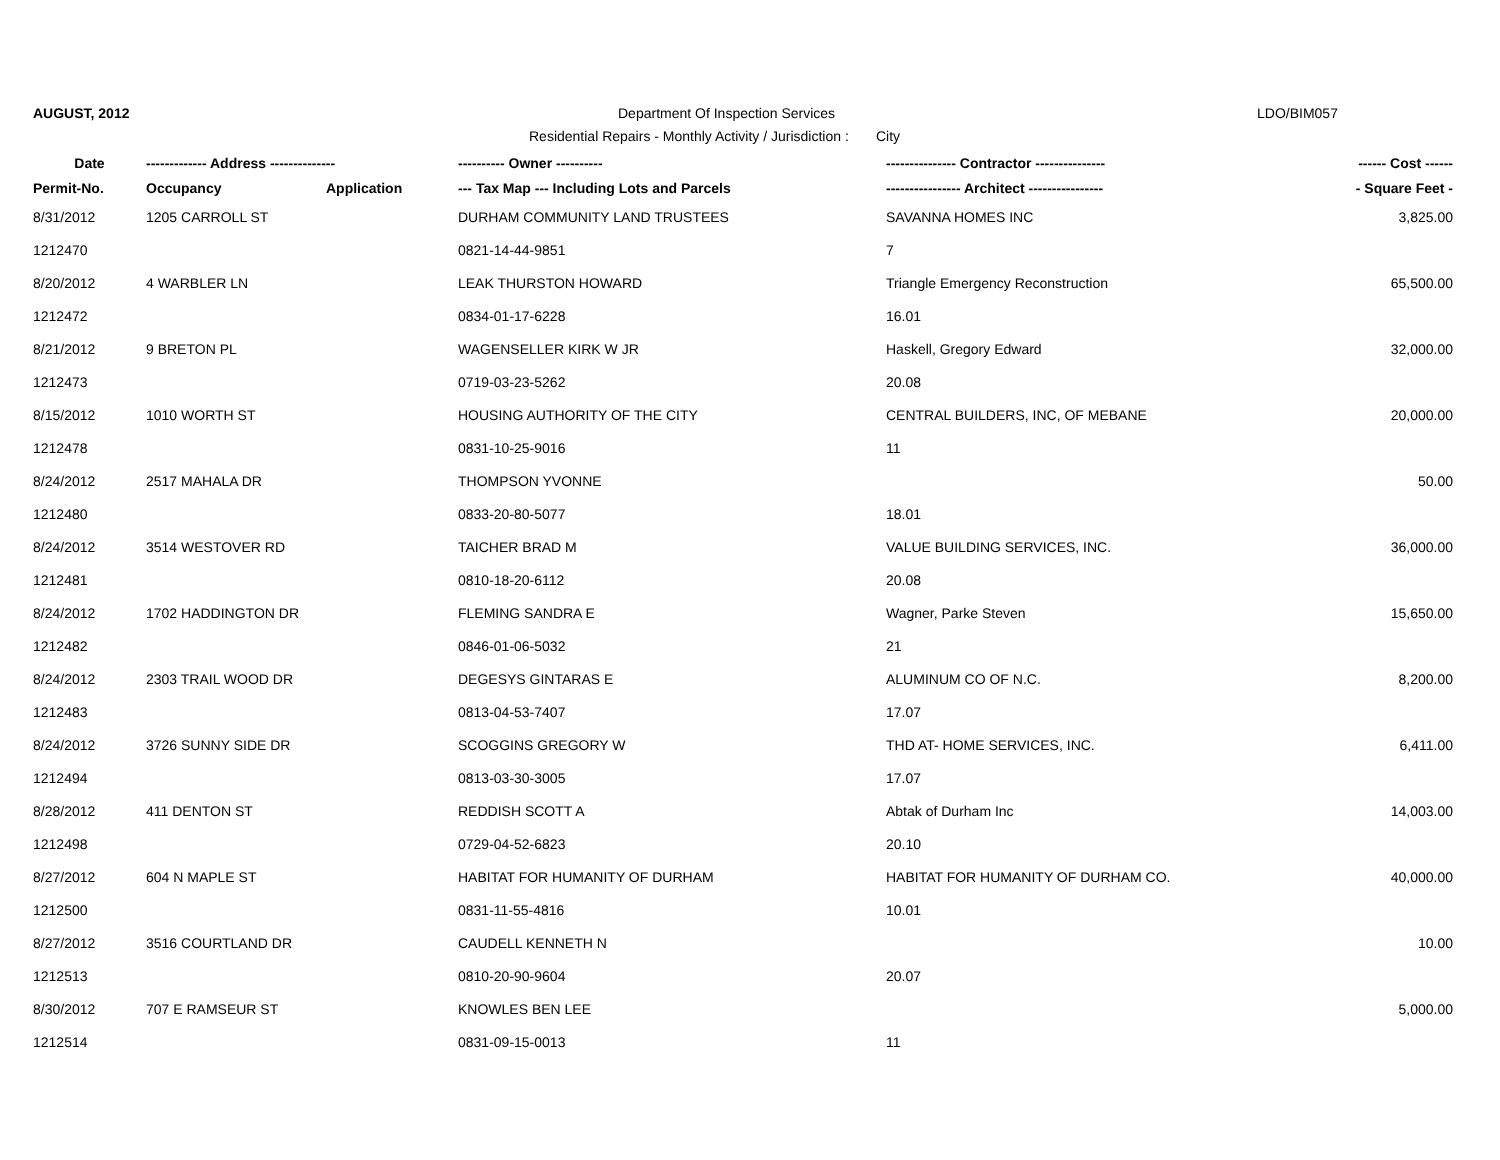AUGUST, 2012
Department Of Inspection Services
LDO/BIM057
Residential Repairs - Monthly Activity / Jurisdiction : City
| Date | ------------- Address -------------- | | ---------- Owner ---------- | --------------- Contractor --------------- | ------ Cost ------ |
| --- | --- | --- | --- | --- | --- |
| Permit-No. | Occupancy | Application | --- Tax Map --- Including Lots and Parcels | ---------------- Architect ---------------- | - Square Feet - |
| 8/31/2012 | 1205 CARROLL ST | | DURHAM COMMUNITY LAND TRUSTEES | SAVANNA HOMES INC | 3,825.00 |
| 1212470 | | | 0821-14-44-9851 | 7 | |
| 8/20/2012 | 4 WARBLER LN | | LEAK THURSTON HOWARD | Triangle Emergency Reconstruction | 65,500.00 |
| 1212472 | | | 0834-01-17-6228 | 16.01 | |
| 8/21/2012 | 9 BRETON PL | | WAGENSELLER KIRK W JR | Haskell, Gregory Edward | 32,000.00 |
| 1212473 | | | 0719-03-23-5262 | 20.08 | |
| 8/15/2012 | 1010 WORTH ST | | HOUSING AUTHORITY OF THE CITY | CENTRAL BUILDERS, INC, OF MEBANE | 20,000.00 |
| 1212478 | | | 0831-10-25-9016 | 11 | |
| 8/24/2012 | 2517 MAHALA DR | | THOMPSON YVONNE | | 50.00 |
| 1212480 | | | 0833-20-80-5077 | 18.01 | |
| 8/24/2012 | 3514 WESTOVER RD | | TAICHER BRAD M | VALUE BUILDING SERVICES, INC. | 36,000.00 |
| 1212481 | | | 0810-18-20-6112 | 20.08 | |
| 8/24/2012 | 1702 HADDINGTON DR | | FLEMING SANDRA E | Wagner, Parke Steven | 15,650.00 |
| 1212482 | | | 0846-01-06-5032 | 21 | |
| 8/24/2012 | 2303 TRAIL WOOD DR | | DEGESYS GINTARAS E | ALUMINUM CO OF N.C. | 8,200.00 |
| 1212483 | | | 0813-04-53-7407 | 17.07 | |
| 8/24/2012 | 3726 SUNNY SIDE DR | | SCOGGINS GREGORY W | THD AT- HOME SERVICES, INC. | 6,411.00 |
| 1212494 | | | 0813-03-30-3005 | 17.07 | |
| 8/28/2012 | 411 DENTON ST | | REDDISH SCOTT A | Abtak of Durham Inc | 14,003.00 |
| 1212498 | | | 0729-04-52-6823 | 20.10 | |
| 8/27/2012 | 604 N MAPLE ST | | HABITAT FOR HUMANITY OF DURHAM | HABITAT FOR HUMANITY OF DURHAM CO. | 40,000.00 |
| 1212500 | | | 0831-11-55-4816 | 10.01 | |
| 8/27/2012 | 3516 COURTLAND DR | | CAUDELL KENNETH N | | 10.00 |
| 1212513 | | | 0810-20-90-9604 | 20.07 | |
| 8/30/2012 | 707 E RAMSEUR ST | | KNOWLES BEN LEE | | 5,000.00 |
| 1212514 | | | 0831-09-15-0013 | 11 | |